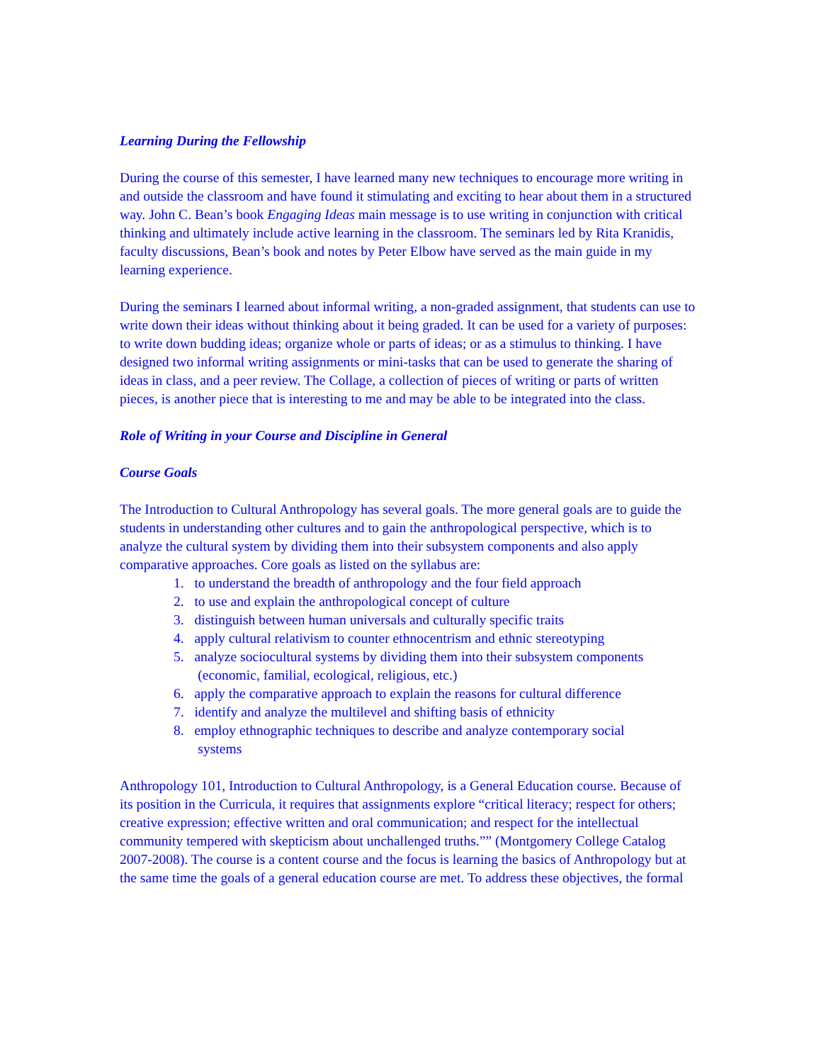Learning During the Fellowship
During the course of this semester, I have learned many new techniques to encourage more writing in and outside the classroom and have found it stimulating and exciting to hear about them in a structured way. John C. Bean’s book Engaging Ideas main message is to use writing in conjunction with critical thinking and ultimately include active learning in the classroom. The seminars led by Rita Kranidis, faculty discussions, Bean’s book and notes by Peter Elbow have served as the main guide in my learning experience.
During the seminars I learned about informal writing, a non-graded assignment, that students can use to write down their ideas without thinking about it being graded. It can be used for a variety of purposes: to write down budding ideas; organize whole or parts of ideas; or as a stimulus to thinking. I have designed two informal writing assignments or mini-tasks that can be used to generate the sharing of ideas in class, and a peer review. The Collage, a collection of pieces of writing or parts of written pieces, is another piece that is interesting to me and may be able to be integrated into the class.
Role of Writing in your Course and Discipline in General
Course Goals
The Introduction to Cultural Anthropology has several goals. The more general goals are to guide the students in understanding other cultures and to gain the anthropological perspective, which is to analyze the cultural system by dividing them into their subsystem components and also apply comparative approaches. Core goals as listed on the syllabus are:
1. to understand the breadth of anthropology and the four field approach
2. to use and explain the anthropological concept of culture
3. distinguish between human universals and culturally specific traits
4. apply cultural relativism to counter ethnocentrism and ethnic stereotyping
5. analyze sociocultural systems by dividing them into their subsystem components
(economic, familial, ecological, religious, etc.)
6. apply the comparative approach to explain the reasons for cultural difference
7. identify and analyze the multilevel and shifting basis of ethnicity
8. employ ethnographic techniques to describe and analyze contemporary social
systems
Anthropology 101, Introduction to Cultural Anthropology, is a General Education course. Because of its position in the Curricula, it requires that assignments explore “critical literacy; respect for others; creative expression; effective written and oral communication; and respect for the intellectual community tempered with skepticism about unchallenged truths.”” (Montgomery College Catalog 2007-2008). The course is a content course and the focus is learning the basics of Anthropology but at the same time the goals of a general education course are met. To address these objectives, the formal